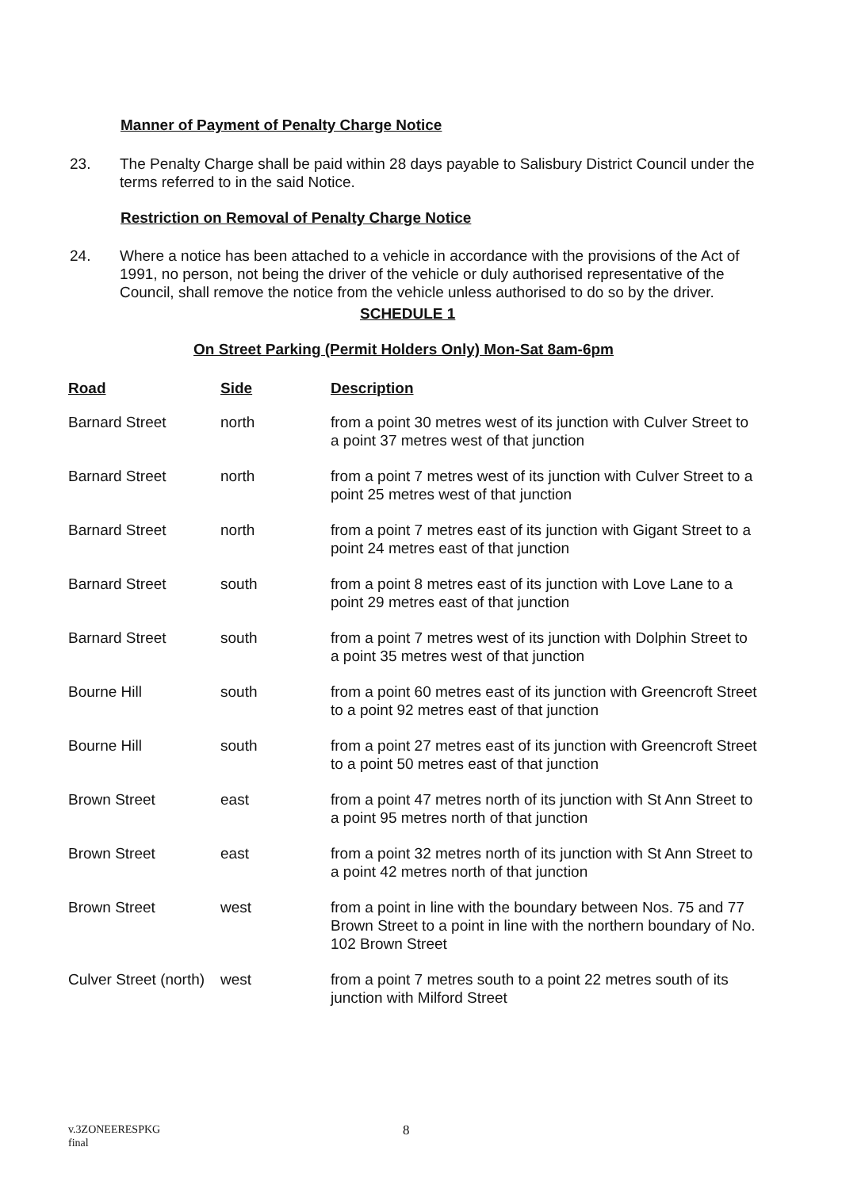Manner of Payment of Penalty Charge Notice
23. The Penalty Charge shall be paid within 28 days payable to Salisbury District Council under the terms referred to in the said Notice.
Restriction on Removal of Penalty Charge Notice
24. Where a notice has been attached to a vehicle in accordance with the provisions of the Act of 1991, no person, not being the driver of the vehicle or duly authorised representative of the Council, shall remove the notice from the vehicle unless authorised to do so by the driver.
SCHEDULE 1
On Street Parking (Permit Holders Only) Mon-Sat 8am-6pm
| Road | Side | Description |
| --- | --- | --- |
| Barnard Street | north | from a point 30 metres west of its junction with Culver Street to a point 37 metres west of that junction |
| Barnard Street | north | from a point 7 metres west of its junction with Culver Street to a point 25 metres west of that junction |
| Barnard Street | north | from a point 7 metres east of its junction with Gigant Street to a point 24 metres east of that junction |
| Barnard Street | south | from a point 8 metres east of its junction with Love Lane to a point 29 metres east of that junction |
| Barnard Street | south | from a point 7 metres west of its junction with Dolphin Street to a point 35 metres west of that junction |
| Bourne Hill | south | from a point 60 metres east of its junction with Greencroft Street to a point 92 metres east of that junction |
| Bourne Hill | south | from a point 27 metres east of its junction with Greencroft Street to a point 50 metres east of that junction |
| Brown Street | east | from a point 47 metres north of its junction with St Ann Street to a point 95 metres north of that junction |
| Brown Street | east | from a point 32 metres north of its junction with St Ann Street to a point 42 metres north of that junction |
| Brown Street | west | from a point in line with the boundary between Nos. 75 and 77 Brown Street to a point in line with the northern boundary of No. 102 Brown Street |
| Culver Street (north) | west | from a point 7 metres south to a point 22 metres south of its junction with Milford Street |
v.3ZONEERESPKG
final
8